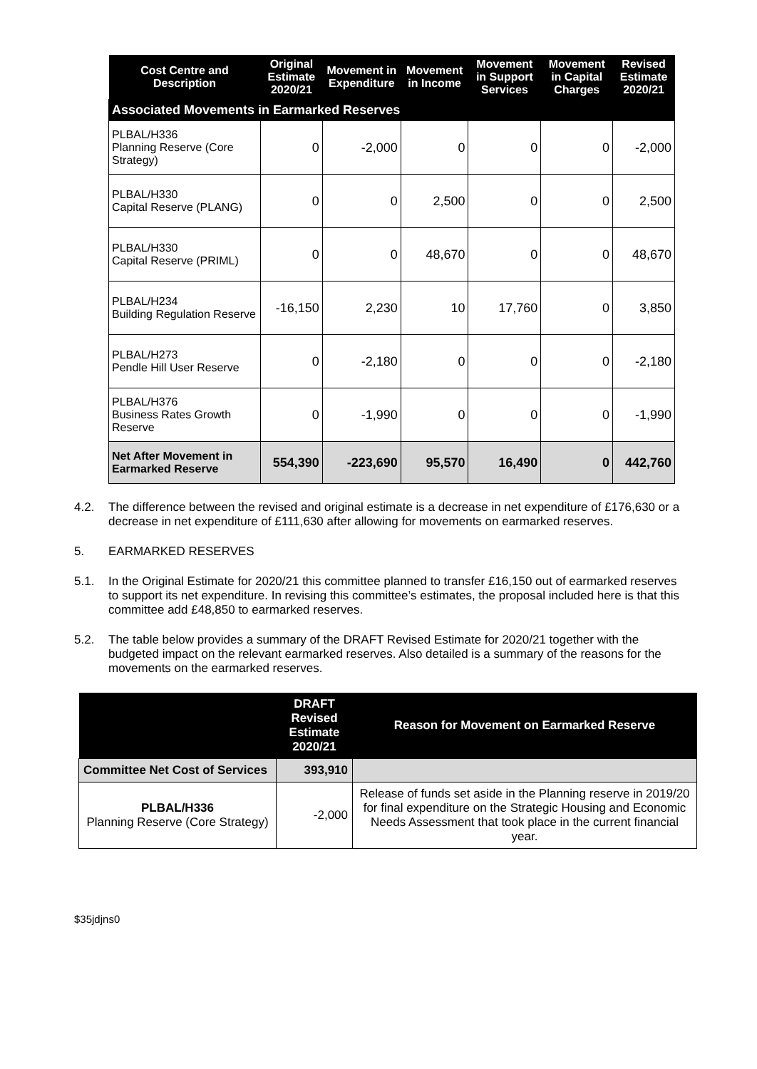| Cost Centre and Description | Original Estimate 2020/21 | Movement in Expenditure | Movement in Income | Movement in Support Services | Movement in Capital Charges | Revised Estimate 2020/21 |
| --- | --- | --- | --- | --- | --- | --- |
| Associated Movements in Earmarked Reserves | | | | | | |
| PLBAL/H336 Planning Reserve (Core Strategy) | 0 | -2,000 | 0 | 0 | 0 | -2,000 |
| PLBAL/H330 Capital Reserve (PLANG) | 0 | 0 | 2,500 | 0 | 0 | 2,500 |
| PLBAL/H330 Capital Reserve (PRIML) | 0 | 0 | 48,670 | 0 | 0 | 48,670 |
| PLBAL/H234 Building Regulation Reserve | -16,150 | 2,230 | 10 | 17,760 | 0 | 3,850 |
| PLBAL/H273 Pendle Hill User Reserve | 0 | -2,180 | 0 | 0 | 0 | -2,180 |
| PLBAL/H376 Business Rates Growth Reserve | 0 | -1,990 | 0 | 0 | 0 | -1,990 |
| Net After Movement in Earmarked Reserve | 554,390 | -223,690 | 95,570 | 16,490 | 0 | 442,760 |
4.2. The difference between the revised and original estimate is a decrease in net expenditure of £176,630 or a decrease in net expenditure of £111,630 after allowing for movements on earmarked reserves.
5. EARMARKED RESERVES
5.1. In the Original Estimate for 2020/21 this committee planned to transfer £16,150 out of earmarked reserves to support its net expenditure. In revising this committee’s estimates, the proposal included here is that this committee add £48,850 to earmarked reserves.
5.2. The table below provides a summary of the DRAFT Revised Estimate for 2020/21 together with the budgeted impact on the relevant earmarked reserves. Also detailed is a summary of the reasons for the movements on the earmarked reserves.
| | DRAFT Revised Estimate 2020/21 | Reason for Movement on Earmarked Reserve |
| --- | --- | --- |
| Committee Net Cost of Services | 393,910 | |
| PLBAL/H336 Planning Reserve (Core Strategy) | -2,000 | Release of funds set aside in the Planning reserve in 2019/20 for final expenditure on the Strategic Housing and Economic Needs Assessment that took place in the current financial year. |
$35jdjns0